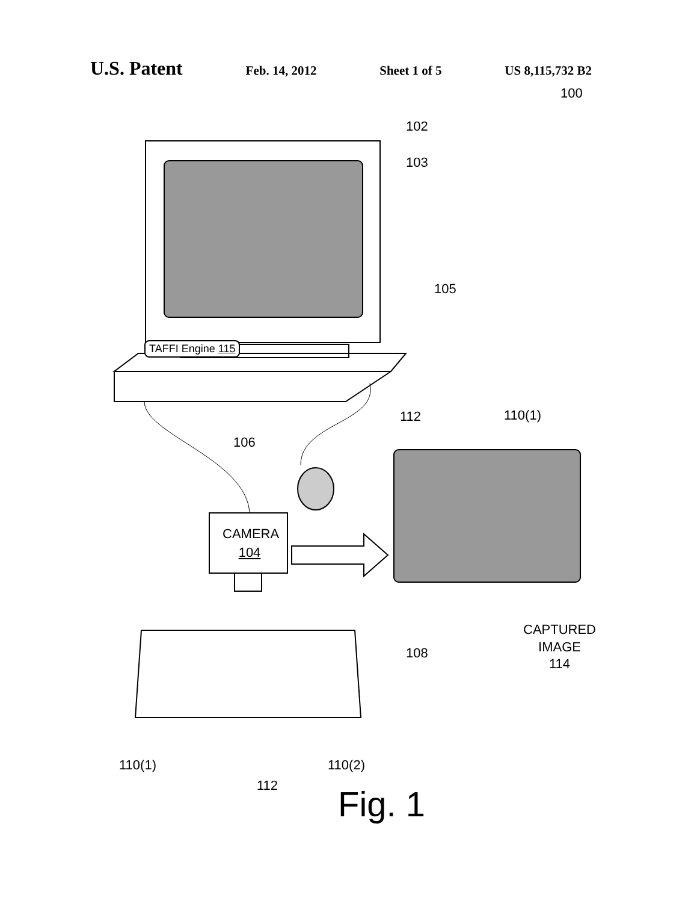U.S. Patent Feb. 14, 2012 Sheet 1 of 5 US 8,115,732 B2
100
102
103
105
TAFFI Engine 115
112 110(1)
106
CAMERA
104
CAPTURED
IMAGE
114
108
110(1) 110(2)
112 Fig. 1